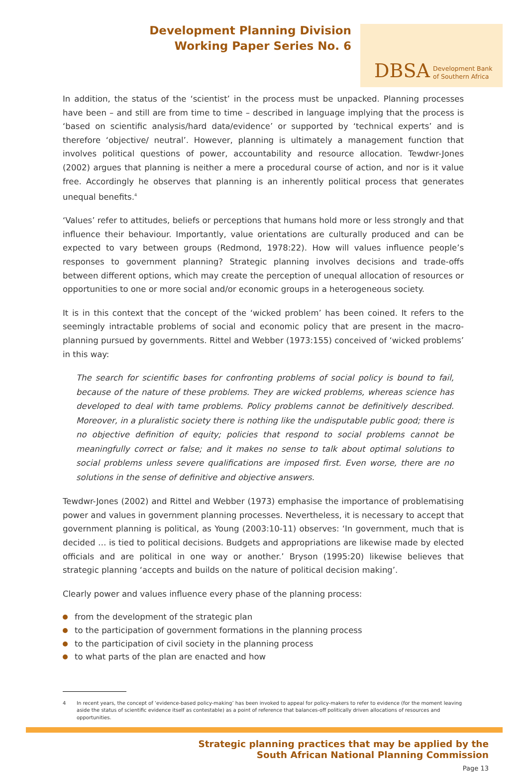Development Planning Division
Working Paper Series No. 6
DBSA
Development Bank
of Southern Africa
In addition, the status of the ‘scientist’ in the process must be unpacked. Planning processes have been – and still are from time to time – described in language implying that the process is ‘based on scientific analysis/hard data/evidence’ or supported by ‘technical experts’ and is therefore ‘objective/ neutral’. However, planning is ultimately a management function that involves political questions of power, accountability and resource allocation. Tewdwr-Jones (2002) argues that planning is neither a mere a procedural course of action, and nor is it value free. Accordingly he observes that planning is an inherently political process that generates unequal benefits.<sup>4</sup>
‘Values’ refer to attitudes, beliefs or perceptions that humans hold more or less strongly and that influence their behaviour. Importantly, value orientations are culturally produced and can be expected to vary between groups (Redmond, 1978:22). How will values influence people’s responses to government planning? Strategic planning involves decisions and trade-offs between different options, which may create the perception of unequal allocation of resources or opportunities to one or more social and/or economic groups in a heterogeneous society.
It is in this context that the concept of the ‘wicked problem’ has been coined. It refers to the seemingly intractable problems of social and economic policy that are present in the macro-planning pursued by governments. Rittel and Webber (1973:155) conceived of ‘wicked problems’ in this way:
The search for scientific bases for confronting problems of social policy is bound to fail, because of the nature of these problems. They are wicked problems, whereas science has developed to deal with tame problems. Policy problems cannot be definitively described. Moreover, in a pluralistic society there is nothing like the undisputable public good; there is no objective definition of equity; policies that respond to social problems cannot be meaningfully correct or false; and it makes no sense to talk about optimal solutions to social problems unless severe qualifications are imposed first. Even worse, there are no solutions in the sense of definitive and objective answers.
Tewdwr-Jones (2002) and Rittel and Webber (1973) emphasise the importance of problematising power and values in government planning processes. Nevertheless, it is necessary to accept that government planning is political, as Young (2003:10-11) observes: ‘In government, much that is decided … is tied to political decisions. Budgets and appropriations are likewise made by elected officials and are political in one way or another.’ Bryson (1995:20) likewise believes that strategic planning ‘accepts and builds on the nature of political decision making’.
Clearly power and values influence every phase of the planning process:
from the development of the strategic plan
to the participation of government formations in the planning process
to the participation of civil society in the planning process
to what parts of the plan are enacted and how
4 In recent years, the concept of ‘evidence-based policy-making’ has been invoked to appeal for policy-makers to refer to evidence (for the moment leaving aside the status of scientific evidence itself as contestable) as a point of reference that balances-off politically driven allocations of resources and opportunities.
Strategic planning practices that may be applied by the
South African National Planning Commission
Page 13